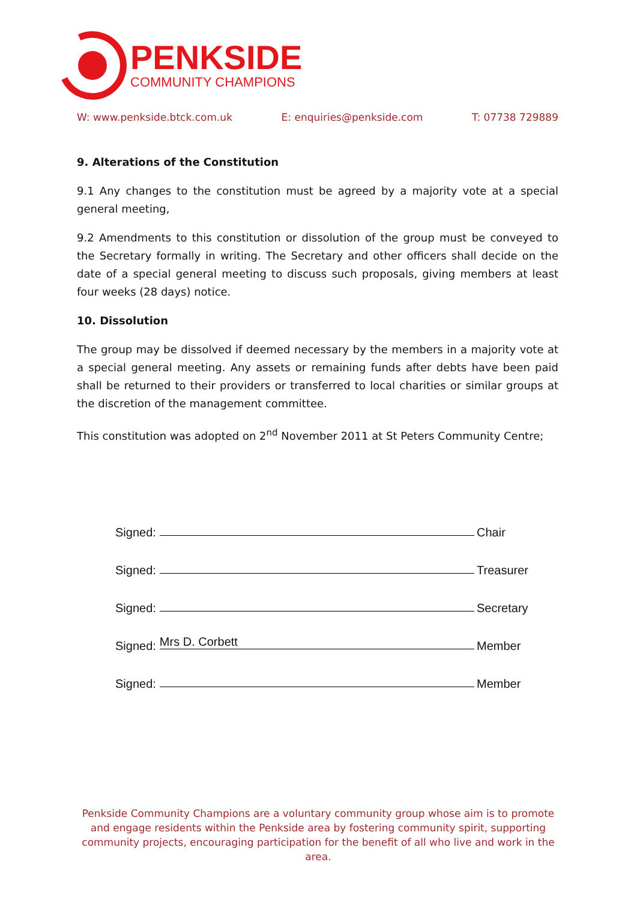PENKSIDE
COMMUNITY CHAMPIONS
W: www.penkside.btck.com.uk E: enquiries@penkside.com T: 07738 729889
9. Alterations of the Constitution
9.1 Any changes to the constitution must be agreed by a majority vote at a special general meeting,
9.2 Amendments to this constitution or dissolution of the group must be conveyed to the Secretary formally in writing. The Secretary and other officers shall decide on the date of a special general meeting to discuss such proposals, giving members at least four weeks (28 days) notice.
10. Dissolution
The group may be dissolved if deemed necessary by the members in a majority vote at a special general meeting. Any assets or remaining funds after debts have been paid shall be returned to their providers or transferred to local charities or similar groups at the discretion of the management committee.
This constitution was adopted on 2<sup>nd</sup> November 2011 at St Peters Community Centre;
Signed: Chair
Signed: Treasurer
Signed: Secretary
Signed: Mrs D. Corbett Member
Signed: Member
Penkside Community Champions are a voluntary community group whose aim is to promote and engage residents within the Penkside area by fostering community spirit, supporting community projects, encouraging participation for the benefit of all who live and work in the area.